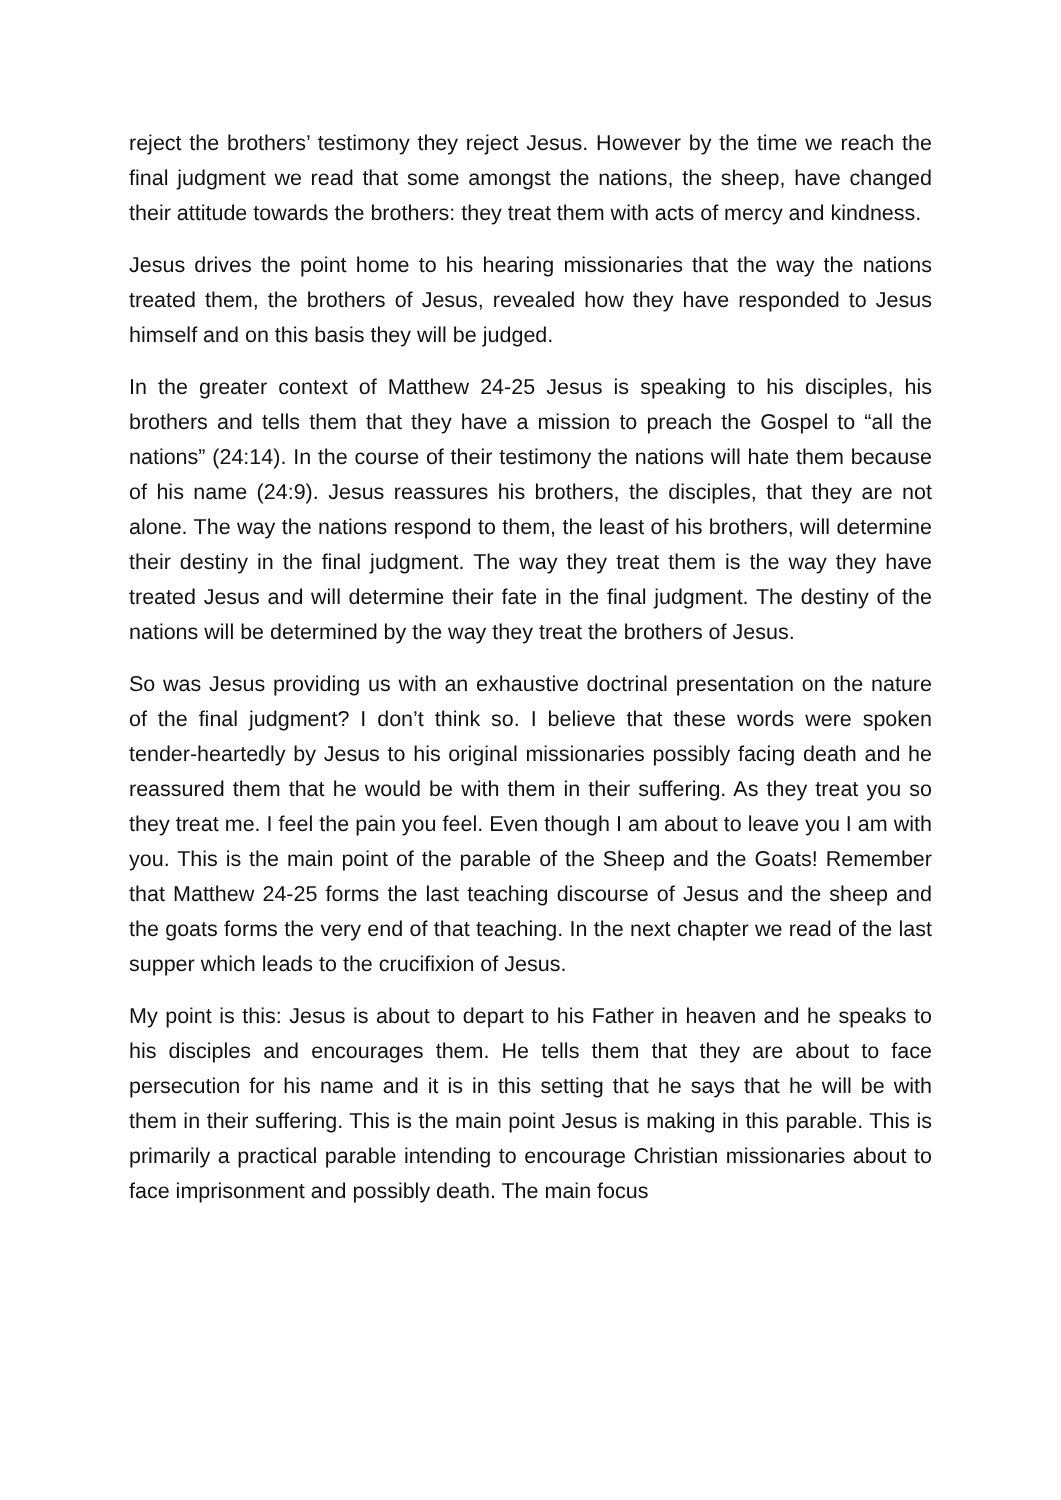reject the brothers’ testimony they reject Jesus. However by the time we reach the final judgment we read that some amongst the nations, the sheep, have changed their attitude towards the brothers: they treat them with acts of mercy and kindness.
Jesus drives the point home to his hearing missionaries that the way the nations treated them, the brothers of Jesus, revealed how they have responded to Jesus himself and on this basis they will be judged.
In the greater context of Matthew 24-25 Jesus is speaking to his disciples, his brothers and tells them that they have a mission to preach the Gospel to “all the nations” (24:14). In the course of their testimony the nations will hate them because of his name (24:9). Jesus reassures his brothers, the disciples, that they are not alone. The way the nations respond to them, the least of his brothers, will determine their destiny in the final judgment. The way they treat them is the way they have treated Jesus and will determine their fate in the final judgment. The destiny of the nations will be determined by the way they treat the brothers of Jesus.
So was Jesus providing us with an exhaustive doctrinal presentation on the nature of the final judgment? I don’t think so. I believe that these words were spoken tender-heartedly by Jesus to his original missionaries possibly facing death and he reassured them that he would be with them in their suffering. As they treat you so they treat me. I feel the pain you feel. Even though I am about to leave you I am with you. This is the main point of the parable of the Sheep and the Goats! Remember that Matthew 24-25 forms the last teaching discourse of Jesus and the sheep and the goats forms the very end of that teaching. In the next chapter we read of the last supper which leads to the crucifixion of Jesus.
My point is this: Jesus is about to depart to his Father in heaven and he speaks to his disciples and encourages them. He tells them that they are about to face persecution for his name and it is in this setting that he says that he will be with them in their suffering. This is the main point Jesus is making in this parable. This is primarily a practical parable intending to encourage Christian missionaries about to face imprisonment and possibly death. The main focus